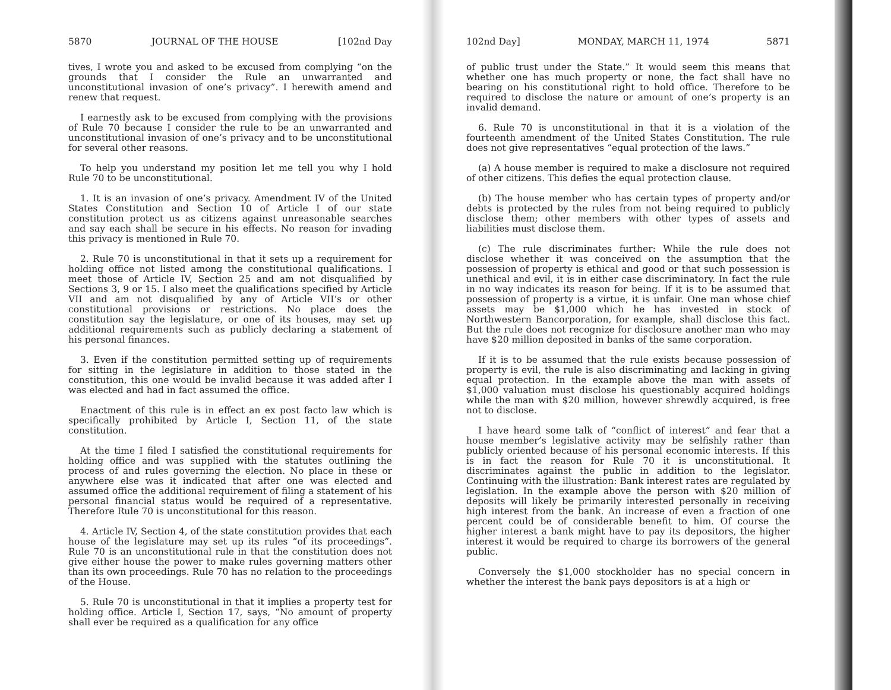5870 JOURNAL OF THE HOUSE [102nd Day
tives, I wrote you and asked to be excused from complying “on the grounds that I consider the Rule an unwarranted and unconstitutional invasion of one’s privacy”. I herewith amend and renew that request.
I earnestly ask to be excused from complying with the provisions of Rule 70 because I consider the rule to be an unwarranted and unconstitutional invasion of one’s privacy and to be unconstitutional for several other reasons.
To help you understand my position let me tell you why I hold Rule 70 to be unconstitutional.
1. It is an invasion of one’s privacy. Amendment IV of the United States Constitution and Section 10 of Article I of our state constitution protect us as citizens against unreasonable searches and say each shall be secure in his effects. No reason for invading this privacy is mentioned in Rule 70.
2. Rule 70 is unconstitutional in that it sets up a requirement for holding office not listed among the constitutional qualifications. I meet those of Article IV, Section 25 and am not disqualified by Sections 3, 9 or 15. I also meet the qualifications specified by Article VII and am not disqualified by any of Article VII’s or other constitutional provisions or restrictions. No place does the constitution say the legislature, or one of its houses, may set up additional requirements such as publicly declaring a statement of his personal finances.
3. Even if the constitution permitted setting up of requirements for sitting in the legislature in addition to those stated in the constitution, this one would be invalid because it was added after I was elected and had in fact assumed the office.
Enactment of this rule is in effect an ex post facto law which is specifically prohibited by Article I, Section 11, of the state constitution.
At the time I filed I satisfied the constitutional requirements for holding office and was supplied with the statutes outlining the process of and rules governing the election. No place in these or anywhere else was it indicated that after one was elected and assumed office the additional requirement of filing a statement of his personal financial status would be required of a representative. Therefore Rule 70 is unconstitutional for this reason.
4. Article IV, Section 4, of the state constitution provides that each house of the legislature may set up its rules “of its proceedings”. Rule 70 is an unconstitutional rule in that the constitution does not give either house the power to make rules governing matters other than its own proceedings. Rule 70 has no relation to the proceedings of the House.
5. Rule 70 is unconstitutional in that it implies a property test for holding office. Article I, Section 17, says, “No amount of property shall ever be required as a qualification for any office
102nd Day] MONDAY, MARCH 11, 1974 5871
of public trust under the State.” It would seem this means that whether one has much property or none, the fact shall have no bearing on his constitutional right to hold office. Therefore to be required to disclose the nature or amount of one’s property is an invalid demand.
6. Rule 70 is unconstitutional in that it is a violation of the fourteenth amendment of the United States Constitution. The rule does not give representatives “equal protection of the laws.”
(a) A house member is required to make a disclosure not required of other citizens. This defies the equal protection clause.
(b) The house member who has certain types of property and/or debts is protected by the rules from not being required to publicly disclose them; other members with other types of assets and liabilities must disclose them.
(c) The rule discriminates further: While the rule does not disclose whether it was conceived on the assumption that the possession of property is ethical and good or that such possession is unethical and evil, it is in either case discriminatory. In fact the rule in no way indicates its reason for being. If it is to be assumed that possession of property is a virtue, it is unfair. One man whose chief assets may be $1,000 which he has invested in stock of Northwestern Bancorporation, for example, shall disclose this fact. But the rule does not recognize for disclosure another man who may have $20 million deposited in banks of the same corporation.
If it is to be assumed that the rule exists because possession of property is evil, the rule is also discriminating and lacking in giving equal protection. In the example above the man with assets of $1,000 valuation must disclose his questionably acquired holdings while the man with $20 million, however shrewdly acquired, is free not to disclose.
I have heard some talk of “conflict of interest” and fear that a house member’s legislative activity may be selfishly rather than publicly oriented because of his personal economic interests. If this is in fact the reason for Rule 70 it is unconstitutional. It discriminates against the public in addition to the legislator. Continuing with the illustration: Bank interest rates are regulated by legislation. In the example above the person with $20 million of deposits will likely be primarily interested personally in receiving high interest from the bank. An increase of even a fraction of one percent could be of considerable benefit to him. Of course the higher interest a bank might have to pay its depositors, the higher interest it would be required to charge its borrowers of the general public.
Conversely the $1,000 stockholder has no special concern in whether the interest the bank pays depositors is at a high or